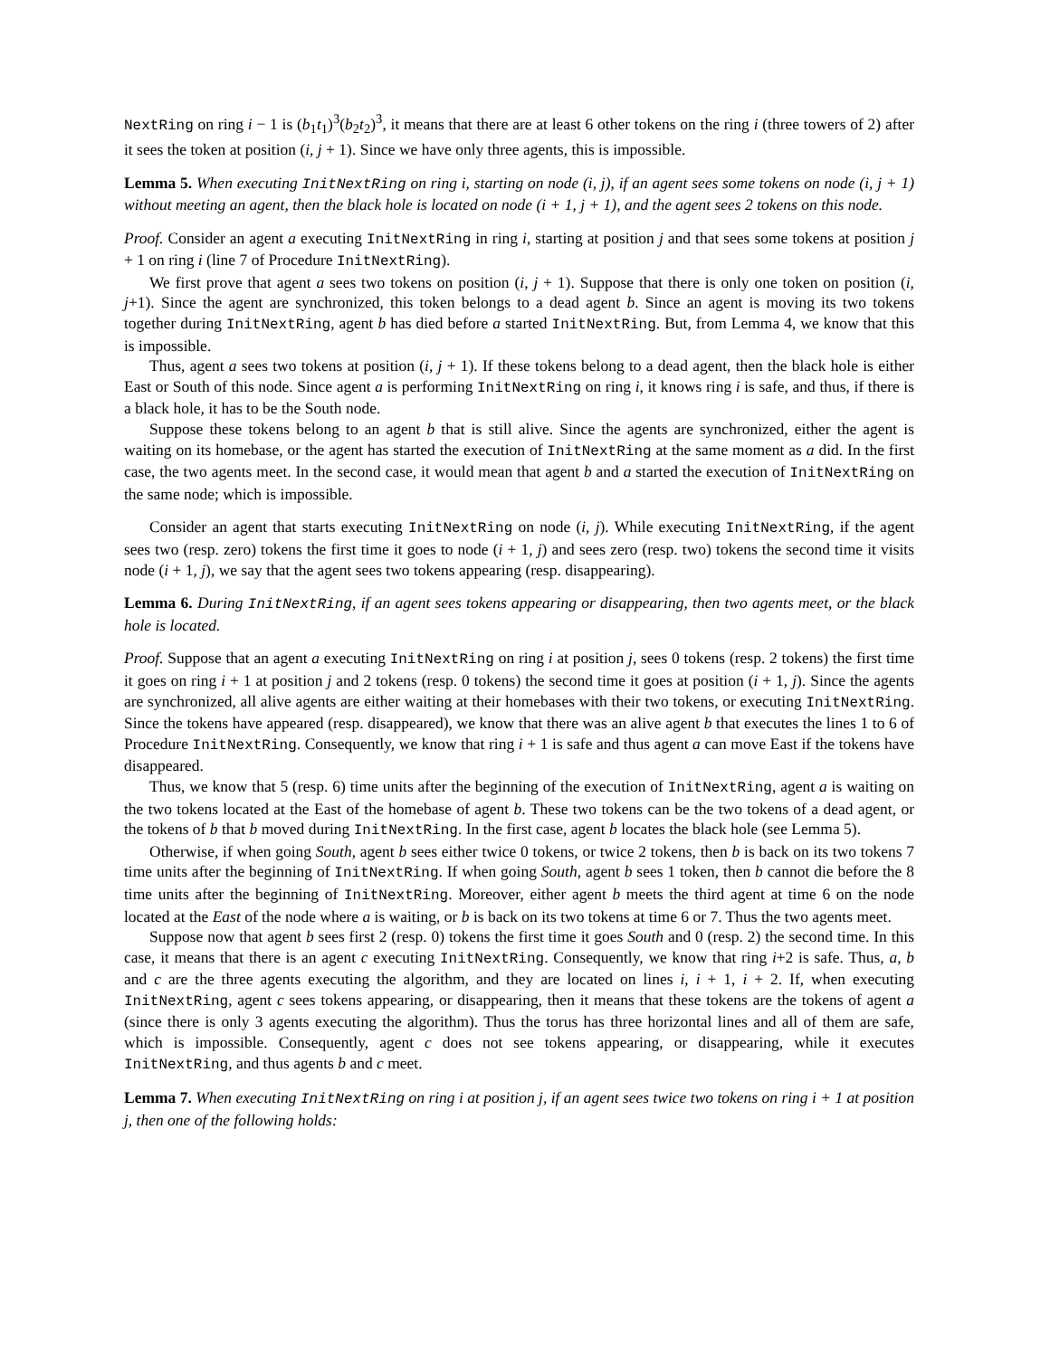NextRing on ring i − 1 is (b<sub>1</sub>t<sub>1</sub>)<sup>3</sup>(b<sub>2</sub>t<sub>2</sub>)<sup>3</sup>, it means that there are at least 6 other tokens on the ring i (three towers of 2) after it sees the token at position (i, j + 1). Since we have only three agents, this is impossible.
Lemma 5. When executing InitNextRing on ring i, starting on node (i, j), if an agent sees some tokens on node (i, j + 1) without meeting an agent, then the black hole is located on node (i + 1, j + 1), and the agent sees 2 tokens on this node.
Proof. Consider an agent a executing InitNextRing in ring i, starting at position j and that sees some tokens at position j + 1 on ring i (line 7 of Procedure InitNextRing).
We first prove that agent a sees two tokens on position (i, j + 1). Suppose that there is only one token on position (i, j+1). Since the agent are synchronized, this token belongs to a dead agent b. Since an agent is moving its two tokens together during InitNextRing, agent b has died before a started InitNextRing. But, from Lemma 4, we know that this is impossible.
Thus, agent a sees two tokens at position (i, j + 1). If these tokens belong to a dead agent, then the black hole is either East or South of this node. Since agent a is performing InitNextRing on ring i, it knows ring i is safe, and thus, if there is a black hole, it has to be the South node.
Suppose these tokens belong to an agent b that is still alive. Since the agents are synchronized, either the agent is waiting on its homebase, or the agent has started the execution of InitNextRing at the same moment as a did. In the first case, the two agents meet. In the second case, it would mean that agent b and a started the execution of InitNextRing on the same node; which is impossible.
Consider an agent that starts executing InitNextRing on node (i, j). While executing InitNextRing, if the agent sees two (resp. zero) tokens the first time it goes to node (i + 1, j) and sees zero (resp. two) tokens the second time it visits node (i + 1, j), we say that the agent sees two tokens appearing (resp. disappearing).
Lemma 6. During InitNextRing, if an agent sees tokens appearing or disappearing, then two agents meet, or the black hole is located.
Proof. Suppose that an agent a executing InitNextRing on ring i at position j, sees 0 tokens (resp. 2 tokens) the first time it goes on ring i + 1 at position j and 2 tokens (resp. 0 tokens) the second time it goes at position (i + 1, j). Since the agents are synchronized, all alive agents are either waiting at their homebases with their two tokens, or executing InitNextRing. Since the tokens have appeared (resp. disappeared), we know that there was an alive agent b that executes the lines 1 to 6 of Procedure InitNextRing. Consequently, we know that ring i + 1 is safe and thus agent a can move East if the tokens have disappeared.
Thus, we know that 5 (resp. 6) time units after the beginning of the execution of InitNextRing, agent a is waiting on the two tokens located at the East of the homebase of agent b. These two tokens can be the two tokens of a dead agent, or the tokens of b that b moved during InitNextRing. In the first case, agent b locates the black hole (see Lemma 5).
Otherwise, if when going South, agent b sees either twice 0 tokens, or twice 2 tokens, then b is back on its two tokens 7 time units after the beginning of InitNextRing. If when going South, agent b sees 1 token, then b cannot die before the 8 time units after the beginning of InitNextRing. Moreover, either agent b meets the third agent at time 6 on the node located at the East of the node where a is waiting, or b is back on its two tokens at time 6 or 7. Thus the two agents meet.
Suppose now that agent b sees first 2 (resp. 0) tokens the first time it goes South and 0 (resp. 2) the second time. In this case, it means that there is an agent c executing InitNextRing. Consequently, we know that ring i+2 is safe. Thus, a, b and c are the three agents executing the algorithm, and they are located on lines i, i + 1, i + 2. If, when executing InitNextRing, agent c sees tokens appearing, or disappearing, then it means that these tokens are the tokens of agent a (since there is only 3 agents executing the algorithm). Thus the torus has three horizontal lines and all of them are safe, which is impossible. Consequently, agent c does not see tokens appearing, or disappearing, while it executes InitNextRing, and thus agents b and c meet.
Lemma 7. When executing InitNextRing on ring i at position j, if an agent sees twice two tokens on ring i + 1 at position j, then one of the following holds: